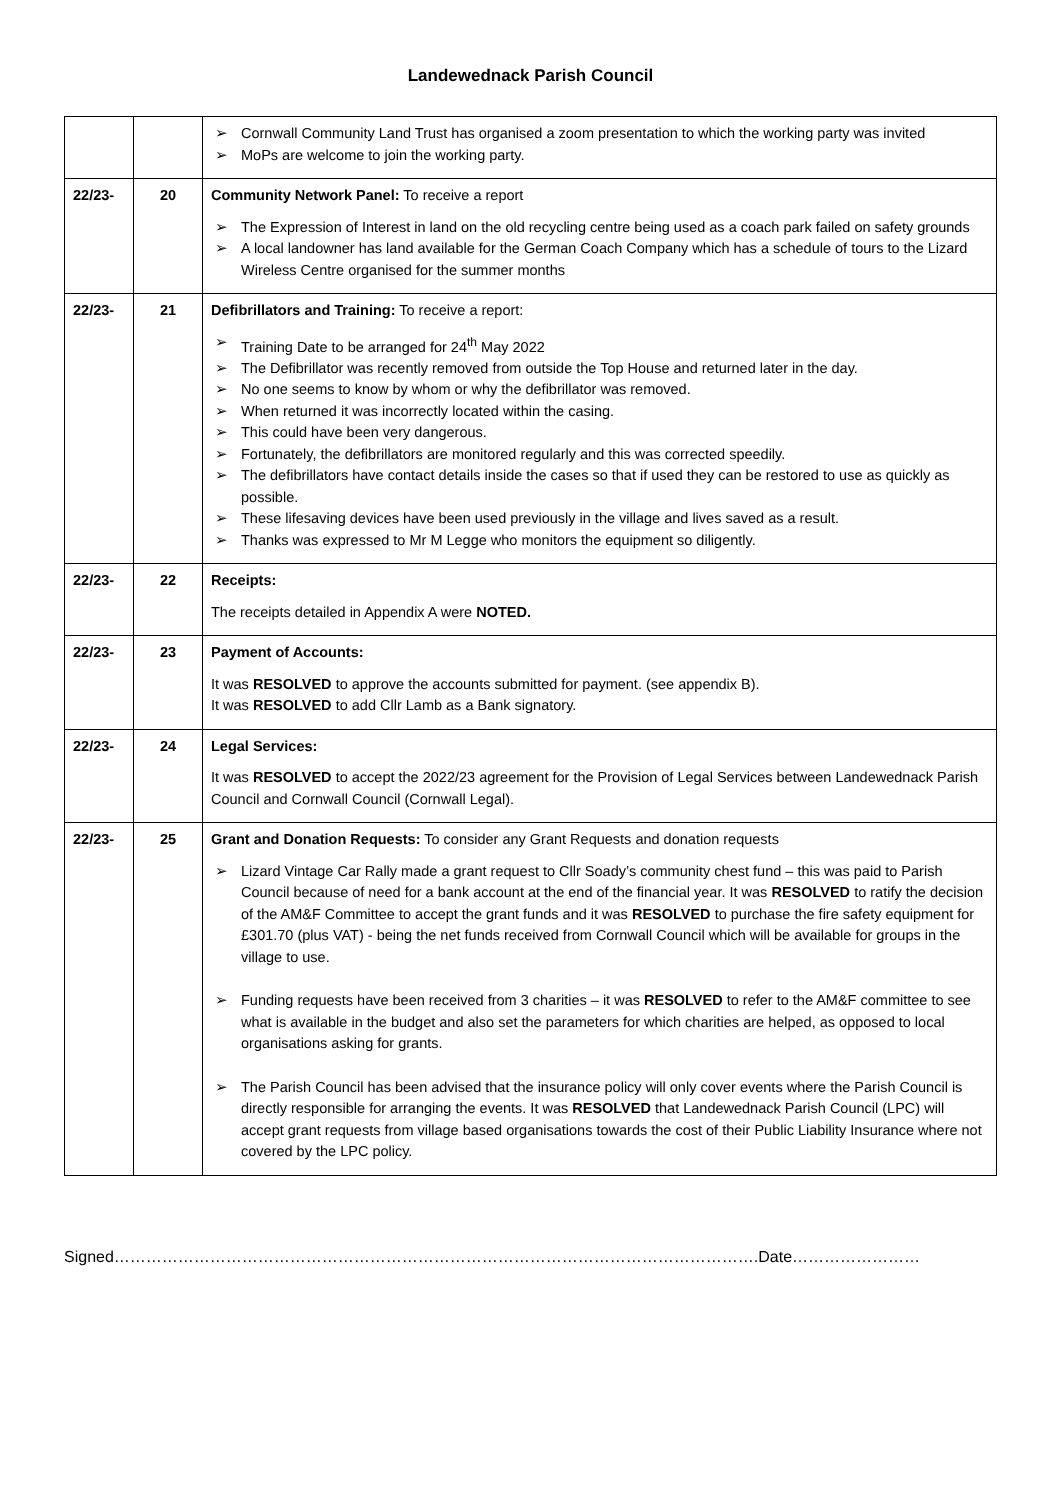Landewednack Parish Council
| | | ➢ Cornwall Community Land Trust has organised a zoom presentation to which the working party was invited ➢ MoPs are welcome to join the working party. |
| 22/23- | 20 | Community Network Panel: To receive a report ➢ The Expression of Interest in land on the old recycling centre being used as a coach park failed on safety grounds ➢ A local landowner has land available for the German Coach Company which has a schedule of tours to the Lizard Wireless Centre organised for the summer months |
| 22/23- | 21 | Defibrillators and Training: To receive a report: ➢ Training Date to be arranged for 24<sup>th</sup> May 2022 ➢ The Defibrillator was recently removed from outside the Top House and returned later in the day. ➢ No one seems to know by whom or why the defibrillator was removed. ➢ When returned it was incorrectly located within the casing. ➢ This could have been very dangerous. ➢ Fortunately, the defibrillators are monitored regularly and this was corrected speedily. ➢ The defibrillators have contact details inside the cases so that if used they can be restored to use as quickly as possible. ➢ These lifesaving devices have been used previously in the village and lives saved as a result. ➢ Thanks was expressed to Mr M Legge who monitors the equipment so diligently. |
| 22/23- | 22 | Receipts: The receipts detailed in Appendix A were NOTED. |
| 22/23- | 23 | Payment of Accounts: It was RESOLVED to approve the accounts submitted for payment. (see appendix B). It was RESOLVED to add Cllr Lamb as a Bank signatory. |
| 22/23- | 24 | Legal Services: It was RESOLVED to accept the 2022/23 agreement for the Provision of Legal Services between Landewednack Parish Council and Cornwall Council (Cornwall Legal). |
| 22/23- | 25 | Grant and Donation Requests: To consider any Grant Requests and donation requests ➢ Lizard Vintage Car Rally made a grant request to Cllr Soady’s community chest fund – this was paid to Parish Council because of need for a bank account at the end of the financial year. It was RESOLVED to ratify the decision of the AM&F Committee to accept the grant funds and it was RESOLVED to purchase the fire safety equipment for £301.70 (plus VAT) - being the net funds received from Cornwall Council which will be available for groups in the village to use. ➢ Funding requests have been received from 3 charities – it was RESOLVED to refer to the AM&F committee to see what is available in the budget and also set the parameters for which charities are helped, as opposed to local organisations asking for grants. ➢ The Parish Council has been advised that the insurance policy will only cover events where the Parish Council is directly responsible for arranging the events. It was RESOLVED that Landewednack Parish Council (LPC) will accept grant requests from village based organisations towards the cost of their Public Liability Insurance where not covered by the LPC policy. |
Signed………………………………………………………………………………………………………….Date……………………